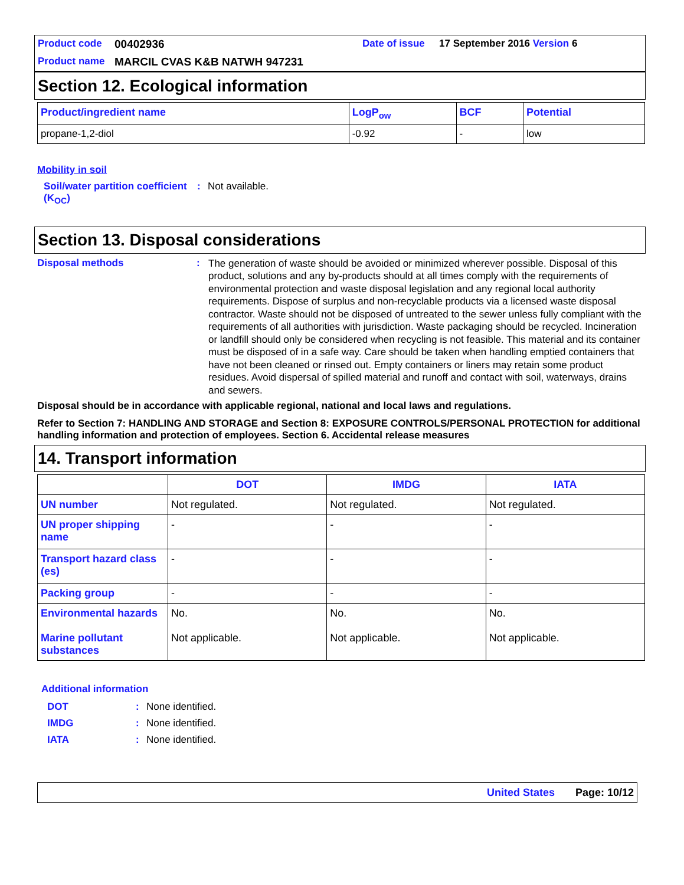Product code 00402936 Date of issue 17 September 2016 Version 6 Product name MARCIL CVAS K&B NATWH 947231
Section 12. Ecological information
| Product/ingredient name | LogP<sub>ow</sub> | BCF | Potential |
| --- | --- | --- | --- |
| propane-1,2-diol | -0.92 | - | low |
Mobility in soil
Soil/water partition coefficient (K<sub>OC</sub>): Not available.
Section 13. Disposal considerations
Disposal methods: The generation of waste should be avoided or minimized wherever possible. Disposal of this product, solutions and any by-products should at all times comply with the requirements of environmental protection and waste disposal legislation and any regional local authority requirements. Dispose of surplus and non-recyclable products via a licensed waste disposal contractor. Waste should not be disposed of untreated to the sewer unless fully compliant with the requirements of all authorities with jurisdiction. Waste packaging should be recycled. Incineration or landfill should only be considered when recycling is not feasible. This material and its container must be disposed of in a safe way. Care should be taken when handling emptied containers that have not been cleaned or rinsed out. Empty containers or liners may retain some product residues. Avoid dispersal of spilled material and runoff and contact with soil, waterways, drains and sewers.
Disposal should be in accordance with applicable regional, national and local laws and regulations.
Refer to Section 7: HANDLING AND STORAGE and Section 8: EXPOSURE CONTROLS/PERSONAL PROTECTION for additional handling information and protection of employees. Section 6. Accidental release measures
14. Transport information
| | DOT | IMDG | IATA |
| --- | --- | --- | --- |
| UN number | Not regulated. | Not regulated. | Not regulated. |
| UN proper shipping name | - | - | - |
| Transport hazard class (es) | - | - | - |
| Packing group | - | - | - |
| Environmental hazards Marine pollutant substances | No. Not applicable. | No. Not applicable. | No. Not applicable. |
Additional information
DOT: None identified.
IMDG: None identified.
IATA: None identified.
United States Page: 10/12